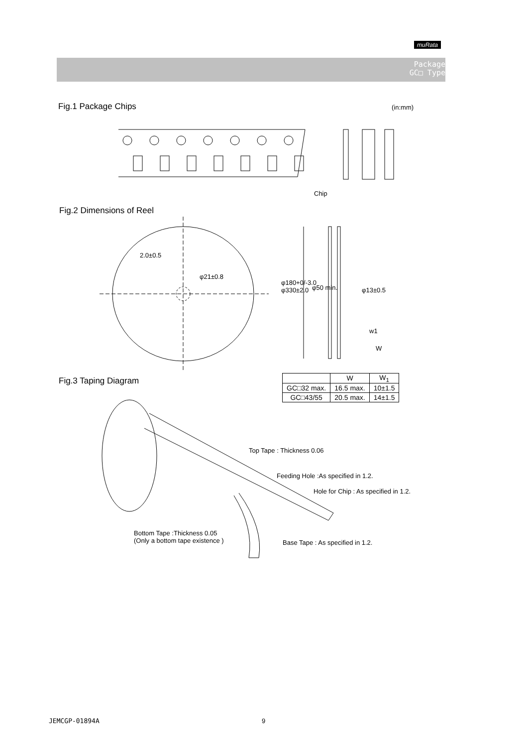muRata
Package
GC□ Type
Fig.1 Package Chips (in:mm)
Chip
Fig.2 Dimensions of Reel
2.0±0.5
φ21±0.8
φ180+0/-3.0
φ330±2.0
φ50 min. φ13±0.5
w1
W
Fig.3 Taping Diagram
| | W | W<sub>1</sub> |
| --- | --- | --- |
| GC□32 max. | 16.5 max. | 10±1.5 |
| GC□43/55 | 20.5 max. | 14±1.5 |
Top Tape : Thickness 0.06
Feeding Hole :As specified in 1.2.
Hole for Chip : As specified in 1.2.
Bottom Tape :Thickness 0.05
(Only a bottom tape existence )
Base Tape : As specified in 1.2.
JEMCGP-01894A 9